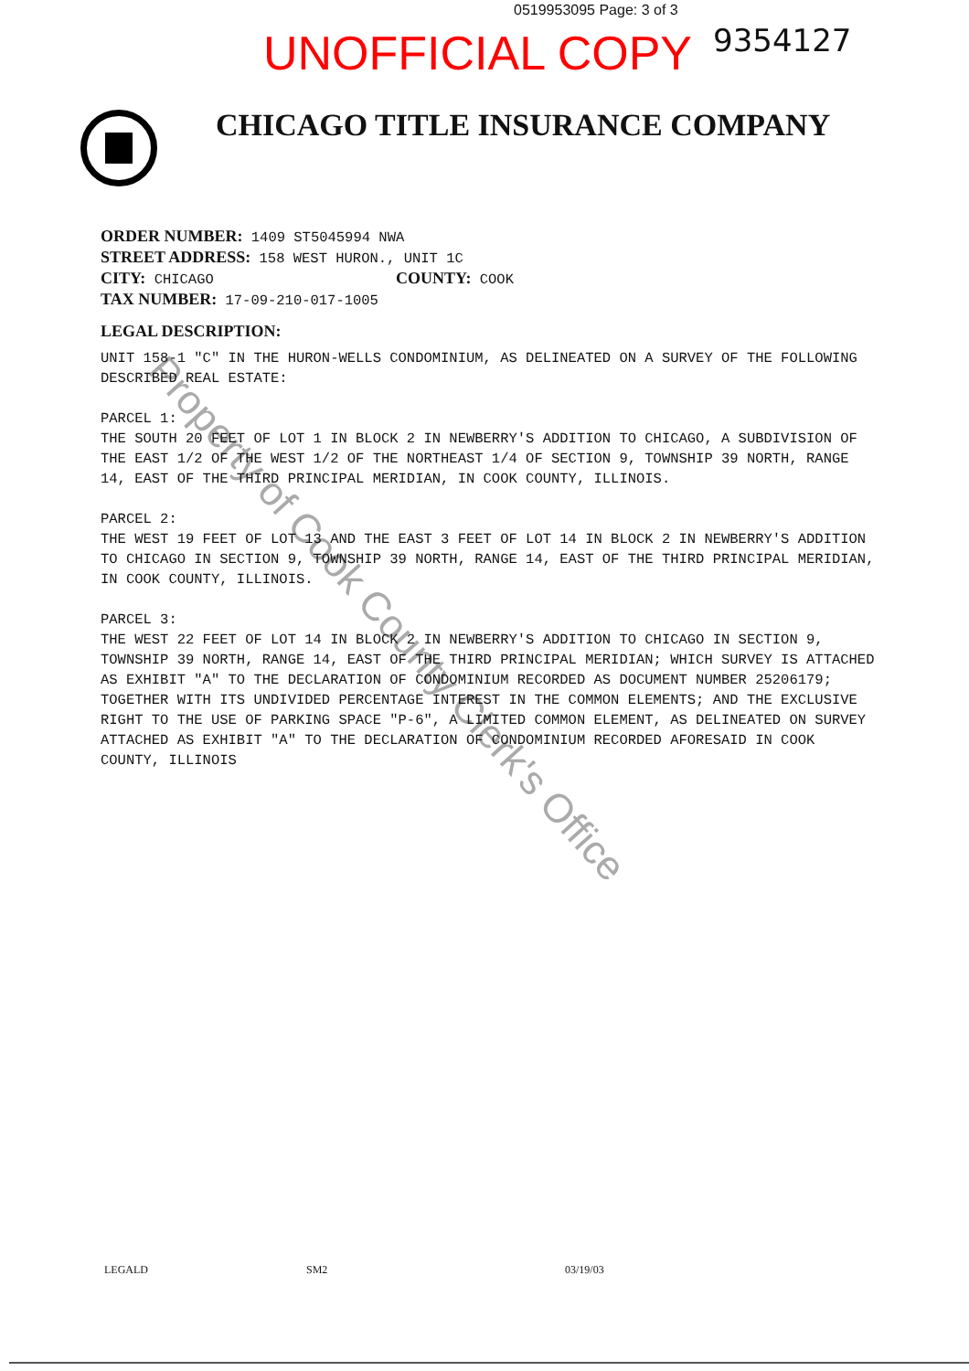0519953095 Page: 3 of 3
UNOFFICIAL COPY 9354127
CHICAGO TITLE INSURANCE COMPANY
Property of Cook County Clerk's Office
ORDER NUMBER: 1409 ST5045994 NWA
STREET ADDRESS: 158 WEST HURON., UNIT 1C
CITY: CHICAGO COUNTY: COOK
TAX NUMBER: 17-09-210-017-1005
LEGAL DESCRIPTION:
UNIT 158-1 "C" IN THE HURON-WELLS CONDOMINIUM, AS DELINEATED ON A SURVEY OF THE FOLLOWING DESCRIBED REAL ESTATE:
PARCEL 1:
THE SOUTH 20 FEET OF LOT 1 IN BLOCK 2 IN NEWBERRY'S ADDITION TO CHICAGO, A SUBDIVISION OF THE EAST 1/2 OF THE WEST 1/2 OF THE NORTHEAST 1/4 OF SECTION 9, TOWNSHIP 39 NORTH, RANGE 14, EAST OF THE THIRD PRINCIPAL MERIDIAN, IN COOK COUNTY, ILLINOIS.
PARCEL 2:
THE WEST 19 FEET OF LOT 13 AND THE EAST 3 FEET OF LOT 14 IN BLOCK 2 IN NEWBERRY'S ADDITION TO CHICAGO IN SECTION 9, TOWNSHIP 39 NORTH, RANGE 14, EAST OF THE THIRD PRINCIPAL MERIDIAN, IN COOK COUNTY, ILLINOIS.
PARCEL 3:
THE WEST 22 FEET OF LOT 14 IN BLOCK 2 IN NEWBERRY'S ADDITION TO CHICAGO IN SECTION 9, TOWNSHIP 39 NORTH, RANGE 14, EAST OF THE THIRD PRINCIPAL MERIDIAN; WHICH SURVEY IS ATTACHED AS EXHIBIT "A" TO THE DECLARATION OF CONDOMINIUM RECORDED AS DOCUMENT NUMBER 25206179; TOGETHER WITH ITS UNDIVIDED PERCENTAGE INTEREST IN THE COMMON ELEMENTS; AND THE EXCLUSIVE RIGHT TO THE USE OF PARKING SPACE "P-6", A LIMITED COMMON ELEMENT, AS DELINEATED ON SURVEY ATTACHED AS EXHIBIT "A" TO THE DECLARATION OF CONDOMINIUM RECORDED AFORESAID IN COOK COUNTY, ILLINOIS
LEGALD SM2 03/19/03